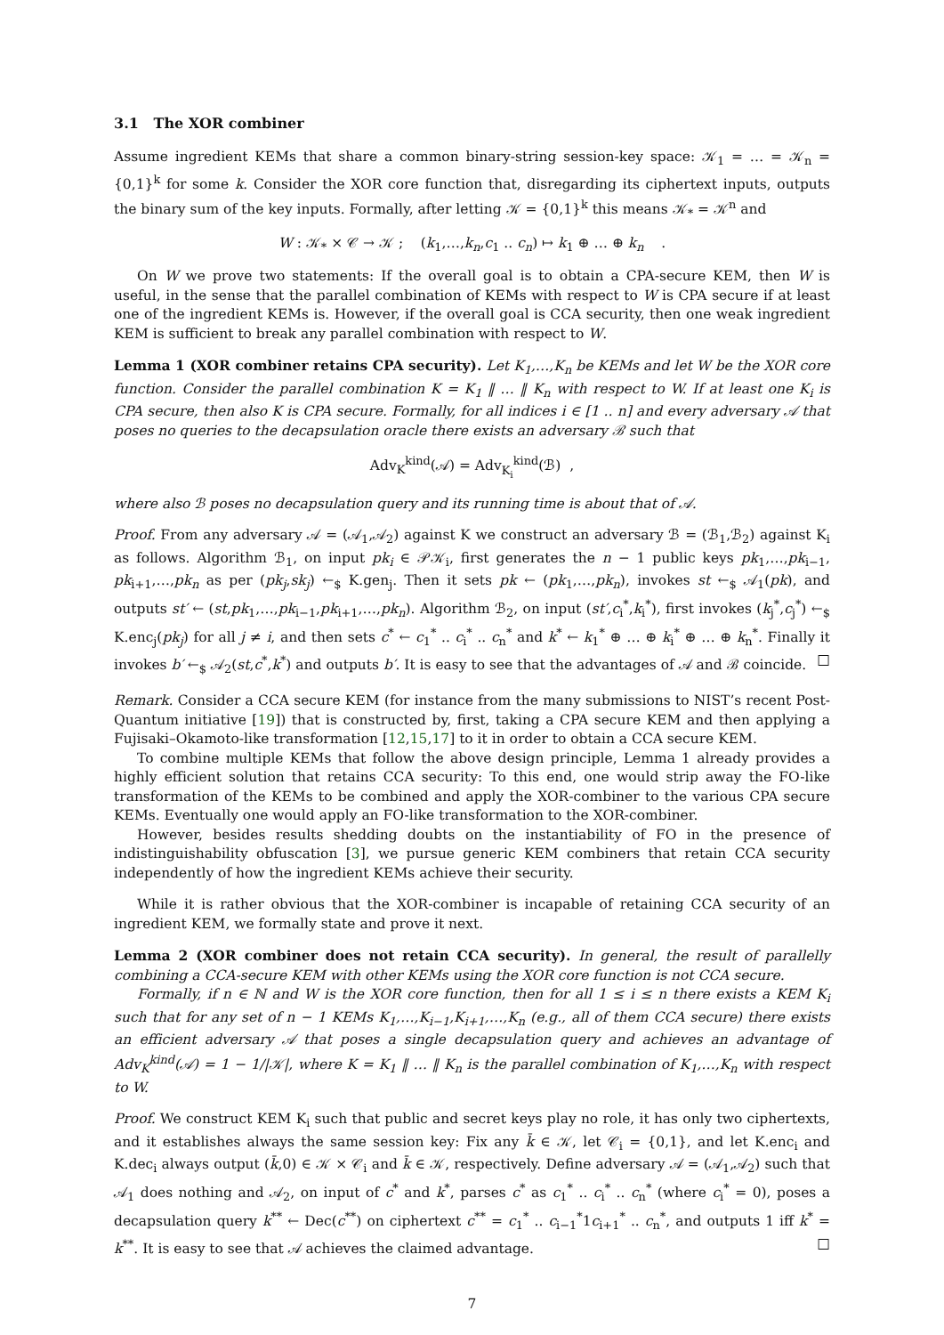3.1 The XOR combiner
Assume ingredient KEMs that share a common binary-string session-key space: 𝒦<sub>1</sub> = … = 𝒦<sub>n</sub> = {0,1}<sup>k</sup> for some k. Consider the XOR core function that, disregarding its ciphertext inputs, outputs the binary sum of the key inputs. Formally, after letting 𝒦 = {0,1}<sup>k</sup> this means 𝒦<sub>*</sub> = 𝒦<sup>n</sup> and
W : 𝒦<sub>*</sub> × 𝒞 → 𝒦 ; (k<sub>1</sub>,…,k<sub>n</sub>,c<sub>1</sub> .. c<sub>n</sub>) ↦ k<sub>1</sub> ⊕ … ⊕ k<sub>n</sub> .
On W we prove two statements: If the overall goal is to obtain a CPA-secure KEM, then W is useful, in the sense that the parallel combination of KEMs with respect to W is CPA secure if at least one of the ingredient KEMs is. However, if the overall goal is CCA security, then one weak ingredient KEM is sufficient to break any parallel combination with respect to W.
Lemma 1 (XOR combiner retains CPA security). Let K<sub>1</sub>,…,K<sub>n</sub> be KEMs and let W be the XOR core function. Consider the parallel combination K = K<sub>1</sub> ‖ … ‖ K<sub>n</sub> with respect to W. If at least one K<sub>i</sub> is CPA secure, then also K is CPA secure. Formally, for all indices i ∈ [1 .. n] and every adversary 𝒜 that poses no queries to the decapsulation oracle there exists an adversary ℬ such that
Adv<sub>K</sub><sup>kind</sup>(𝒜) = Adv<sub>K<sub>i</sub></sub><sup>kind</sup>(ℬ) ,
where also ℬ poses no decapsulation query and its running time is about that of 𝒜.
Proof. From any adversary 𝒜 = (𝒜<sub>1</sub>,𝒜<sub>2</sub>) against K we construct an adversary ℬ = (ℬ<sub>1</sub>,ℬ<sub>2</sub>) against K<sub>i</sub> as follows. Algorithm ℬ<sub>1</sub>, on input pk<sub>i</sub> ∈ 𝒫𝒦<sub>i</sub>, first generates the n − 1 public keys pk<sub>1</sub>,…,pk<sub>i−1</sub>, pk<sub>i+1</sub>,…,pk<sub>n</sub> as per (pk<sub>j</sub>,sk<sub>j</sub>) ←<sub>$</sub> K.gen<sub>j</sub>. Then it sets pk ← (pk<sub>1</sub>,…,pk<sub>n</sub>), invokes st ←<sub>$</sub> 𝒜<sub>1</sub>(pk), and outputs st′ ← (st,pk<sub>1</sub>,…,pk<sub>i−1</sub>,pk<sub>i+1</sub>,…,pk<sub>n</sub>). Algorithm ℬ<sub>2</sub>, on input (st′,c<sub>i</sub><sup>*</sup>,k<sub>i</sub><sup>*</sup>), first invokes (k<sub>j</sub><sup>*</sup>,c<sub>j</sub><sup>*</sup>) ←<sub>$</sub> K.enc<sub>j</sub>(pk<sub>j</sub>) for all j ≠ i, and then sets c<sup>*</sup> ← c<sub>1</sub><sup>*</sup> .. c<sub>i</sub><sup>*</sup> .. c<sub>n</sub><sup>*</sup> and k<sup>*</sup> ← k<sub>1</sub><sup>*</sup> ⊕ … ⊕ k<sub>i</sub><sup>*</sup> ⊕ … ⊕ k<sub>n</sub><sup>*</sup>. Finally it invokes b′ ←<sub>$</sub> 𝒜<sub>2</sub>(st,c<sup>*</sup>,k<sup>*</sup>) and outputs b′. It is easy to see that the advantages of 𝒜 and ℬ coincide. □
Remark. Consider a CCA secure KEM (for instance from the many submissions to NIST’s recent Post-Quantum initiative [19]) that is constructed by, first, taking a CPA secure KEM and then applying a Fujisaki–Okamoto-like transformation [12,15,17] to it in order to obtain a CCA secure KEM.
To combine multiple KEMs that follow the above design principle, Lemma 1 already provides a highly efficient solution that retains CCA security: To this end, one would strip away the FO-like transformation of the KEMs to be combined and apply the XOR-combiner to the various CPA secure KEMs. Eventually one would apply an FO-like transformation to the XOR-combiner.
However, besides results shedding doubts on the instantiability of FO in the presence of indistinguishability obfuscation [3], we pursue generic KEM combiners that retain CCA security independently of how the ingredient KEMs achieve their security.
While it is rather obvious that the XOR-combiner is incapable of retaining CCA security of an ingredient KEM, we formally state and prove it next.
Lemma 2 (XOR combiner does not retain CCA security). In general, the result of parallelly combining a CCA-secure KEM with other KEMs using the XOR core function is not CCA secure.
Formally, if n ∈ ℕ and W is the XOR core function, then for all 1 ≤ i ≤ n there exists a KEM K<sub>i</sub> such that for any set of n − 1 KEMs K<sub>1</sub>,…,K<sub>i−1</sub>,K<sub>i+1</sub>,…,K<sub>n</sub> (e.g., all of them CCA secure) there exists an efficient adversary 𝒜 that poses a single decapsulation query and achieves an advantage of Adv<sub>K</sub><sup>kind</sup>(𝒜) = 1 − 1/|𝒦|, where K = K<sub>1</sub> ‖ … ‖ K<sub>n</sub> is the parallel combination of K<sub>1</sub>,…,K<sub>n</sub> with respect to W.
Proof. We construct KEM K<sub>i</sub> such that public and secret keys play no role, it has only two ciphertexts, and it establishes always the same session key: Fix any k̄ ∈ 𝒦, let 𝒞<sub>i</sub> = {0,1}, and let K.enc<sub>i</sub> and K.dec<sub>i</sub> always output (k̄,0) ∈ 𝒦 × 𝒞<sub>i</sub> and k̄ ∈ 𝒦, respectively. Define adversary 𝒜 = (𝒜<sub>1</sub>,𝒜<sub>2</sub>) such that 𝒜<sub>1</sub> does nothing and 𝒜<sub>2</sub>, on input of c<sup>*</sup> and k<sup>*</sup>, parses c<sup>*</sup> as c<sub>1</sub><sup>*</sup> .. c<sub>i</sub><sup>*</sup> .. c<sub>n</sub><sup>*</sup> (where c<sub>i</sub><sup>*</sup> = 0), poses a decapsulation query k<sup>**</sup> ← Dec(c<sup>**</sup>) on ciphertext c<sup>**</sup> = c<sub>1</sub><sup>*</sup> .. c<sub>i−1</sub><sup>*</sup>1c<sub>i+1</sub><sup>*</sup> .. c<sub>n</sub><sup>*</sup>, and outputs 1 iff k<sup>*</sup> = k<sup>**</sup>. It is easy to see that 𝒜 achieves the claimed advantage. □
7